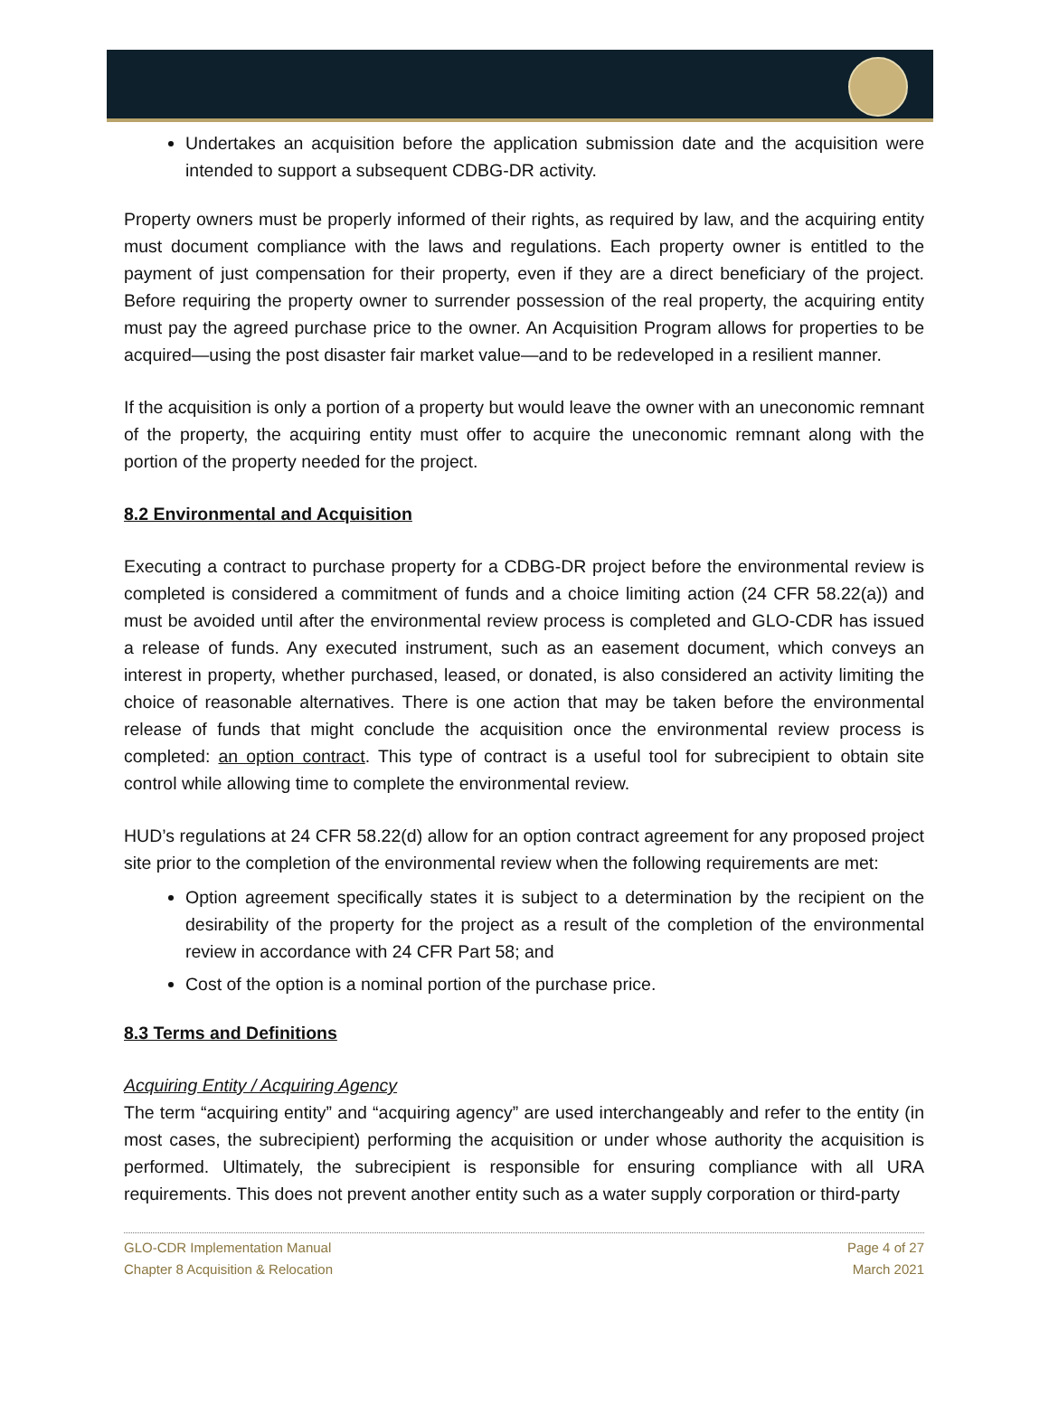Undertakes an acquisition before the application submission date and the acquisition were intended to support a subsequent CDBG-DR activity.
Property owners must be properly informed of their rights, as required by law, and the acquiring entity must document compliance with the laws and regulations. Each property owner is entitled to the payment of just compensation for their property, even if they are a direct beneficiary of the project. Before requiring the property owner to surrender possession of the real property, the acquiring entity must pay the agreed purchase price to the owner. An Acquisition Program allows for properties to be acquired—using the post disaster fair market value—and to be redeveloped in a resilient manner.
If the acquisition is only a portion of a property but would leave the owner with an uneconomic remnant of the property, the acquiring entity must offer to acquire the uneconomic remnant along with the portion of the property needed for the project.
8.2 Environmental and Acquisition
Executing a contract to purchase property for a CDBG-DR project before the environmental review is completed is considered a commitment of funds and a choice limiting action (24 CFR 58.22(a)) and must be avoided until after the environmental review process is completed and GLO-CDR has issued a release of funds. Any executed instrument, such as an easement document, which conveys an interest in property, whether purchased, leased, or donated, is also considered an activity limiting the choice of reasonable alternatives. There is one action that may be taken before the environmental release of funds that might conclude the acquisition once the environmental review process is completed: an option contract. This type of contract is a useful tool for subrecipient to obtain site control while allowing time to complete the environmental review.
HUD’s regulations at 24 CFR 58.22(d) allow for an option contract agreement for any proposed project site prior to the completion of the environmental review when the following requirements are met:
Option agreement specifically states it is subject to a determination by the recipient on the desirability of the property for the project as a result of the completion of the environmental review in accordance with 24 CFR Part 58; and
Cost of the option is a nominal portion of the purchase price.
8.3 Terms and Definitions
Acquiring Entity / Acquiring Agency
The term “acquiring entity” and “acquiring agency” are used interchangeably and refer to the entity (in most cases, the subrecipient) performing the acquisition or under whose authority the acquisition is performed. Ultimately, the subrecipient is responsible for ensuring compliance with all URA requirements. This does not prevent another entity such as a water supply corporation or third-party
GLO-CDR Implementation Manual
Chapter 8 Acquisition & Relocation
Page 4 of 27
March 2021